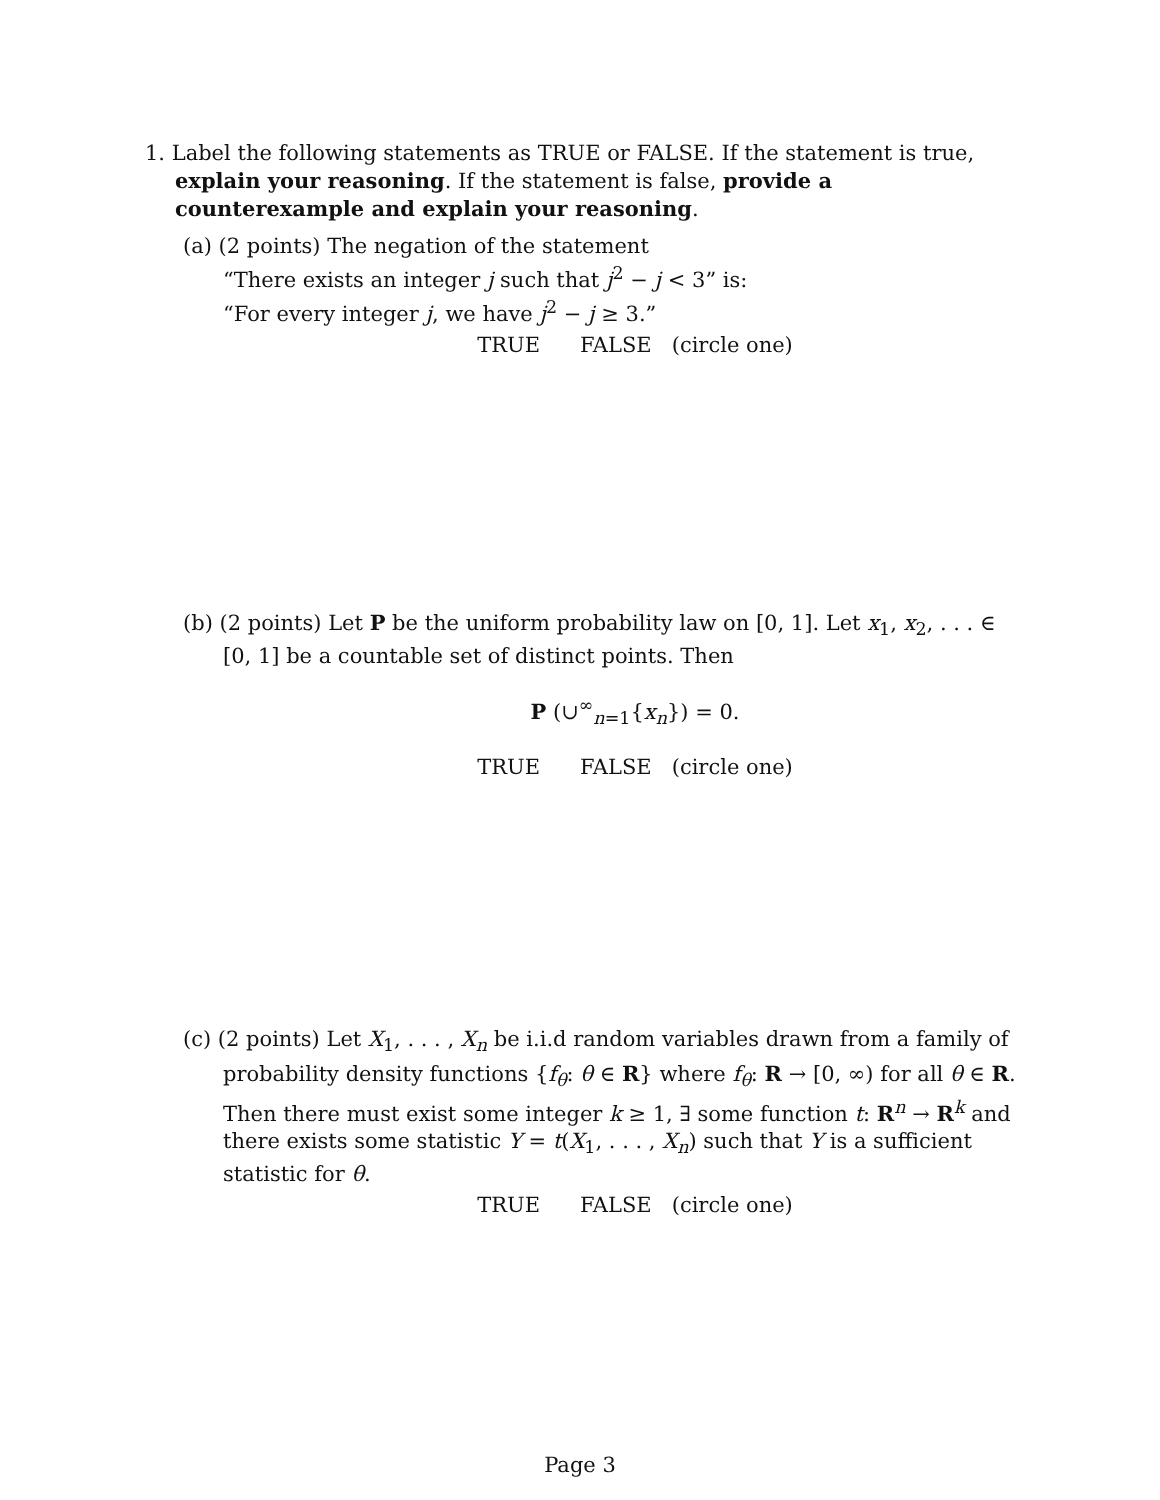1. Label the following statements as TRUE or FALSE. If the statement is true, explain your reasoning. If the statement is false, provide a counterexample and explain your reasoning.
(a) (2 points) The negation of the statement
“There exists an integer j such that j<sup>2</sup> − j < 3” is:
“For every integer j, we have j<sup>2</sup> − j ≥ 3.”
TRUE FALSE (circle one)
(b) (2 points) Let P be the uniform probability law on [0, 1]. Let x<sub>1</sub>, x<sub>2</sub>, . . . ∈ [0, 1] be a countable set of distinct points. Then
P (∪<sup>∞</sup><sub>n=1</sub>{x<sub>n</sub>}) = 0.
TRUE FALSE (circle one)
(c) (2 points) Let X<sub>1</sub>, . . . , X<sub>n</sub> be i.i.d random variables drawn from a family of probability density functions {f<sub>θ</sub>: θ ∈ R} where f<sub>θ</sub>: R → [0, ∞) for all θ ∈ R. Then there must exist some integer k ≥ 1, ∃ some function t: R<sup>n</sup> → R<sup>k</sup> and there exists some statistic Y = t(X<sub>1</sub>, . . . , X<sub>n</sub>) such that Y is a sufficient statistic for θ.
TRUE FALSE (circle one)
Page 3